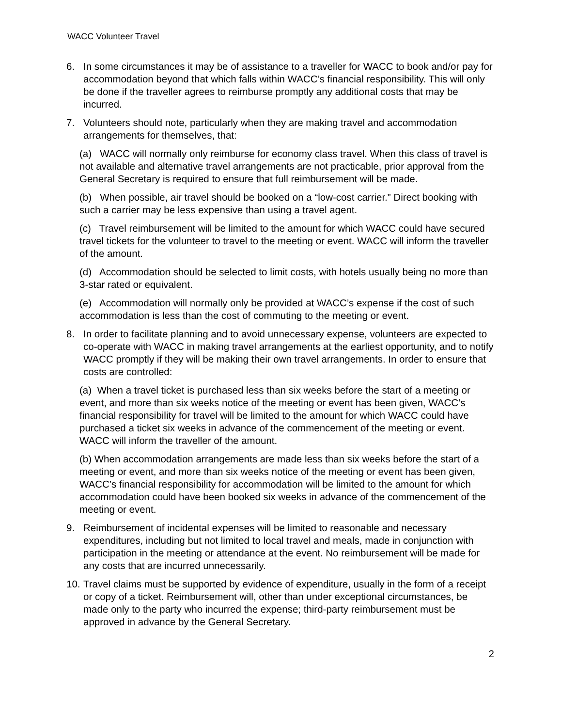WACC Volunteer Travel
6. In some circumstances it may be of assistance to a traveller for WACC to book and/or pay for accommodation beyond that which falls within WACC’s financial responsibility. This will only be done if the traveller agrees to reimburse promptly any additional costs that may be incurred.
7. Volunteers should note, particularly when they are making travel and accommodation arrangements for themselves, that:
(a) WACC will normally only reimburse for economy class travel. When this class of travel is not available and alternative travel arrangements are not practicable, prior approval from the General Secretary is required to ensure that full reimbursement will be made.
(b) When possible, air travel should be booked on a “low-cost carrier.” Direct booking with such a carrier may be less expensive than using a travel agent.
(c) Travel reimbursement will be limited to the amount for which WACC could have secured travel tickets for the volunteer to travel to the meeting or event. WACC will inform the traveller of the amount.
(d) Accommodation should be selected to limit costs, with hotels usually being no more than 3-star rated or equivalent.
(e) Accommodation will normally only be provided at WACC’s expense if the cost of such accommodation is less than the cost of commuting to the meeting or event.
8. In order to facilitate planning and to avoid unnecessary expense, volunteers are expected to co-operate with WACC in making travel arrangements at the earliest opportunity, and to notify WACC promptly if they will be making their own travel arrangements. In order to ensure that costs are controlled:
(a) When a travel ticket is purchased less than six weeks before the start of a meeting or event, and more than six weeks notice of the meeting or event has been given, WACC’s financial responsibility for travel will be limited to the amount for which WACC could have purchased a ticket six weeks in advance of the commencement of the meeting or event. WACC will inform the traveller of the amount.
(b) When accommodation arrangements are made less than six weeks before the start of a meeting or event, and more than six weeks notice of the meeting or event has been given, WACC’s financial responsibility for accommodation will be limited to the amount for which accommodation could have been booked six weeks in advance of the commencement of the meeting or event.
9. Reimbursement of incidental expenses will be limited to reasonable and necessary expenditures, including but not limited to local travel and meals, made in conjunction with participation in the meeting or attendance at the event. No reimbursement will be made for any costs that are incurred unnecessarily.
10.
Travel claims must be supported by evidence of expenditure, usually in the form of a receipt or copy of a ticket. Reimbursement will, other than under exceptional circumstances, be made only to the party who incurred the expense; third-party reimbursement must be approved in advance by the General Secretary.
2